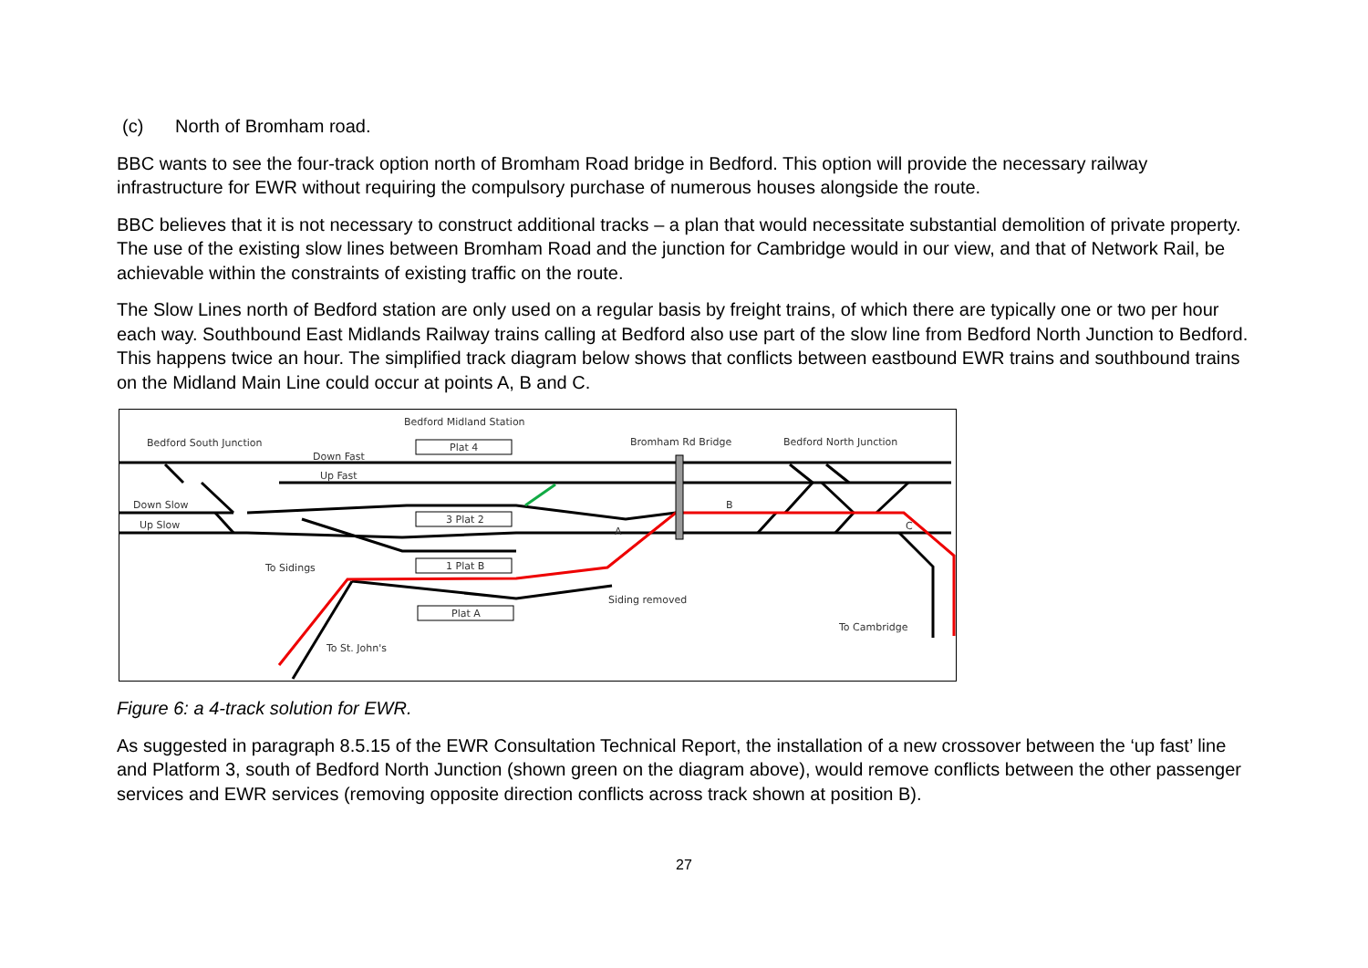(c) North of Bromham road.
BBC wants to see the four-track option north of Bromham Road bridge in Bedford. This option will provide the necessary railway infrastructure for EWR without requiring the compulsory purchase of numerous houses alongside the route.
BBC believes that it is not necessary to construct additional tracks – a plan that would necessitate substantial demolition of private property. The use of the existing slow lines between Bromham Road and the junction for Cambridge would in our view, and that of Network Rail, be achievable within the constraints of existing traffic on the route.
The Slow Lines north of Bedford station are only used on a regular basis by freight trains, of which there are typically one or two per hour each way. Southbound East Midlands Railway trains calling at Bedford also use part of the slow line from Bedford North Junction to Bedford. This happens twice an hour. The simplified track diagram below shows that conflicts between eastbound EWR trains and southbound trains on the Midland Main Line could occur at points A, B and C.
Bedford Midland Station
Bedford South Junction
Plat 4
Down Fast
Up Fast
Down Slow
Up Slow
3 Plat 2
1 Plat B
Plat A
To Sidings
To St. John's
Bromham Rd Bridge
Bedford North Junction
Siding removed
To Cambridge
B
A
C
Figure 6: a 4-track solution for EWR.
As suggested in paragraph 8.5.15 of the EWR Consultation Technical Report, the installation of a new crossover between the ‘up fast’ line and Platform 3, south of Bedford North Junction (shown green on the diagram above), would remove conflicts between the other passenger services and EWR services (removing opposite direction conflicts across track shown at position B).
27